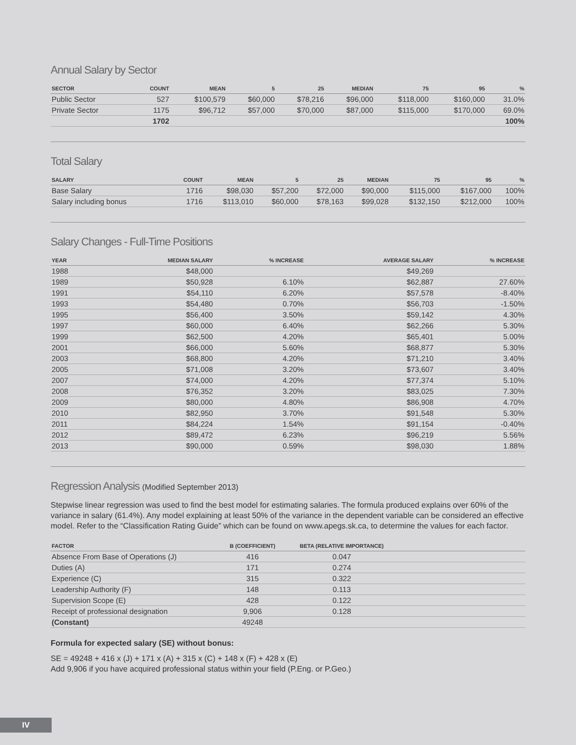Annual Salary by Sector
| SECTOR | COUNT | MEAN | 5 | 25 | MEDIAN | 75 | 95 | % |
| --- | --- | --- | --- | --- | --- | --- | --- | --- |
| Public Sector | 527 | $100,579 | $60,000 | $78,216 | $96,000 | $118,000 | $160,000 | 31.0% |
| Private Sector | 1175 | $96,712 | $57,000 | $70,000 | $87,000 | $115,000 | $170,000 | 69.0% |
| | 1702 | | | | | | | 100% |
Total Salary
| SALARY | COUNT | MEAN | 5 | 25 | MEDIAN | 75 | 95 | % |
| --- | --- | --- | --- | --- | --- | --- | --- | --- |
| Base Salary | 1716 | $98,030 | $57,200 | $72,000 | $90,000 | $115,000 | $167,000 | 100% |
| Salary including bonus | 1716 | $113,010 | $60,000 | $78,163 | $99,028 | $132,150 | $212,000 | 100% |
Salary Changes - Full-Time Positions
| YEAR | MEDIAN SALARY | % INCREASE | AVERAGE SALARY | % INCREASE |
| --- | --- | --- | --- | --- |
| 1988 | $48,000 | | $49,269 | |
| 1989 | $50,928 | 6.10% | $62,887 | 27.60% |
| 1991 | $54,110 | 6.20% | $57,578 | -8.40% |
| 1993 | $54,480 | 0.70% | $56,703 | -1.50% |
| 1995 | $56,400 | 3.50% | $59,142 | 4.30% |
| 1997 | $60,000 | 6.40% | $62,266 | 5.30% |
| 1999 | $62,500 | 4.20% | $65,401 | 5.00% |
| 2001 | $66,000 | 5.60% | $68,877 | 5.30% |
| 2003 | $68,800 | 4.20% | $71,210 | 3.40% |
| 2005 | $71,008 | 3.20% | $73,607 | 3.40% |
| 2007 | $74,000 | 4.20% | $77,374 | 5.10% |
| 2008 | $76,352 | 3.20% | $83,025 | 7.30% |
| 2009 | $80,000 | 4.80% | $86,908 | 4.70% |
| 2010 | $82,950 | 3.70% | $91,548 | 5.30% |
| 2011 | $84,224 | 1.54% | $91,154 | -0.40% |
| 2012 | $89,472 | 6.23% | $96,219 | 5.56% |
| 2013 | $90,000 | 0.59% | $98,030 | 1.88% |
Regression Analysis (Modified September 2013)
Stepwise linear regression was used to find the best model for estimating salaries. The formula produced explains over 60% of the variance in salary (61.4%). Any model explaining at least 50% of the variance in the dependent variable can be considered an effective model. Refer to the “Classification Rating Guide” which can be found on www.apegs.sk.ca, to determine the values for each factor.
| FACTOR | B (COEFFICIENT) | BETA (RELATIVE IMPORTANCE) | |
| --- | --- | --- | --- |
| Absence From Base of Operations (J) | 416 | 0.047 | |
| Duties (A) | 171 | 0.274 | |
| Experience (C) | 315 | 0.322 | |
| Leadership Authority (F) | 148 | 0.113 | |
| Supervision Scope (E) | 428 | 0.122 | |
| Receipt of professional designation | 9,906 | 0.128 | |
| (Constant) | 49248 | | |
Formula for expected salary (SE) without bonus:
SE = 49248 + 416 x (J) + 171 x (A) + 315 x (C) + 148 x (F) + 428 x (E)
Add 9,906 if you have acquired professional status within your field (P.Eng. or P.Geo.)
IV